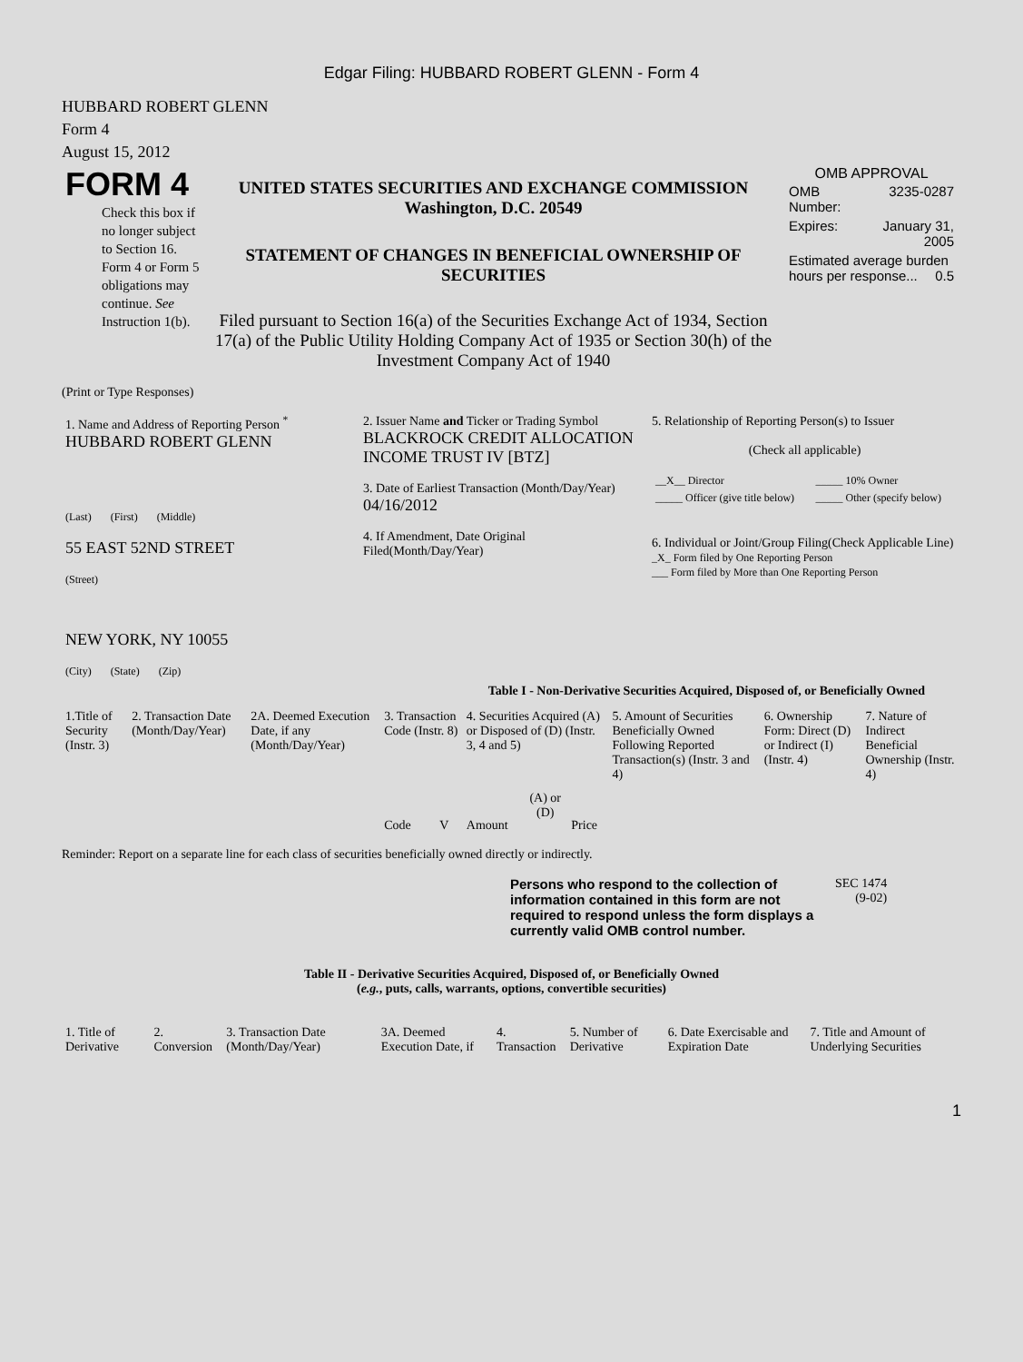Edgar Filing: HUBBARD ROBERT GLENN - Form 4
HUBBARD ROBERT GLENN
Form 4
August 15, 2012
| FORM 4 Check this box if no longer subject to Section 16. Form 4 or Form 5 obligations may continue. See Instruction 1(b). | UNITED STATES SECURITIES AND EXCHANGE COMMISSION Washington, D.C. 20549 STATEMENT OF CHANGES IN BENEFICIAL OWNERSHIP OF SECURITIES Filed pursuant to Section 16(a) of the Securities Exchange Act of 1934, Section 17(a) of the Public Utility Holding Company Act of 1935 or Section 30(h) of the Investment Company Act of 1940 | OMB APPROVAL / OMB Number: / 3235-0287 / / Expires: / January 31, 2005 / / Estimated average burden hours per response... 0.5 / / |
(Print or Type Responses)
| 1. Name and Address of Reporting Person <sup>*</sup> HUBBARD ROBERT GLENN (Last) (First) (Middle) 55 EAST 52ND STREET (Street) NEW YORK, NY 10055 (City) (State) (Zip) | 2. Issuer Name and Ticker or Trading Symbol BLACKROCK CREDIT ALLOCATION INCOME TRUST IV [BTZ] 3. Date of Earliest Transaction (Month/Day/Year) 04/16/2012 4. If Amendment, Date Original Filed(Month/Day/Year) | 5. Relationship of Reporting Person(s) to Issuer (Check all applicable) / __X__ Director / _____ 10% Owner / / _____ Officer (give title below) / _____ Other (specify below) / 6. Individual or Joint/Group Filing(Check Applicable Line) _X_ Form filed by One Reporting Person ___ Form filed by More than One Reporting Person |
Table I - Non-Derivative Securities Acquired, Disposed of, or Beneficially Owned
| 1.Title of Security (Instr. 3) | 2. Transaction Date (Month/Day/Year) | 2A. Deemed Execution Date, if any (Month/Day/Year) | 3. Transaction Code (Instr. 8) | | 4. Securities Acquired (A) or Disposed of (D) (Instr. 3, 4 and 5) | | | 5. Amount of Securities Beneficially Owned Following Reported Transaction(s) (Instr. 3 and 4) | 6. Ownership Form: Direct (D) or Indirect (I) (Instr. 4) | 7. Nature of Indirect Beneficial Ownership (Instr. 4) |
| --- | --- | --- | --- | --- | --- | --- | --- | --- | --- | --- |
| | | | Code | V | Amount | (A) or (D) | Price | | | |
Reminder: Report on a separate line for each class of securities beneficially owned directly or indirectly.
| Persons who respond to the collection of information contained in this form are not required to respond unless the form displays a currently valid OMB control number. | SEC 1474 (9-02) |
Table II - Derivative Securities Acquired, Disposed of, or Beneficially Owned
(e.g., puts, calls, warrants, options, convertible securities)
| 1. Title of Derivative | 2. Conversion | 3. Transaction Date (Month/Day/Year) | 3A. Deemed Execution Date, if | 4. Transaction | 5. Number of Derivative | 6. Date Exercisable and Expiration Date | 7. Title and Amount of Underlying Securities |
| --- | --- | --- | --- | --- | --- | --- | --- |
1